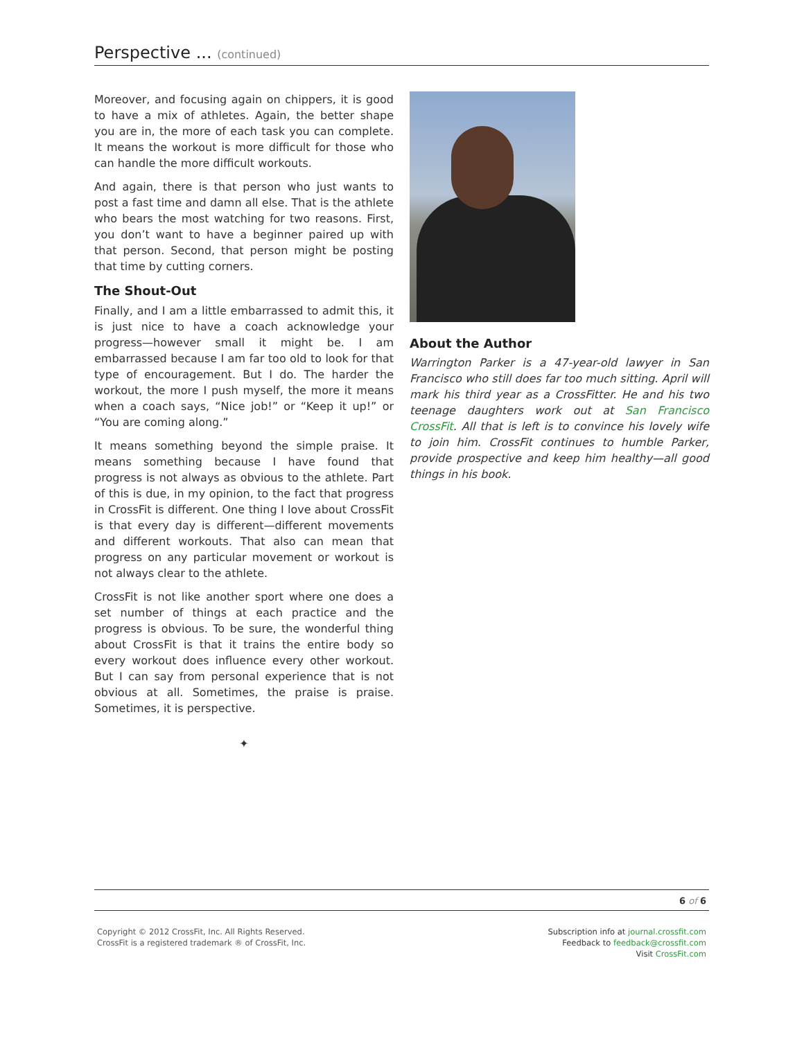Perspective ... (continued)
Moreover, and focusing again on chippers, it is good to have a mix of athletes. Again, the better shape you are in, the more of each task you can complete. It means the workout is more difficult for those who can handle the more difficult workouts.
And again, there is that person who just wants to post a fast time and damn all else. That is the athlete who bears the most watching for two reasons. First, you don’t want to have a beginner paired up with that person. Second, that person might be posting that time by cutting corners.
The Shout-Out
Finally, and I am a little embarrassed to admit this, it is just nice to have a coach acknowledge your progress—however small it might be. I am embarrassed because I am far too old to look for that type of encouragement. But I do. The harder the workout, the more I push myself, the more it means when a coach says, “Nice job!” or “Keep it up!” or “You are coming along.”
It means something beyond the simple praise. It means something because I have found that progress is not always as obvious to the athlete. Part of this is due, in my opinion, to the fact that progress in CrossFit is different. One thing I love about CrossFit is that every day is different—different movements and different workouts. That also can mean that progress on any particular movement or workout is not always clear to the athlete.
CrossFit is not like another sport where one does a set number of things at each practice and the progress is obvious. To be sure, the wonderful thing about CrossFit is that it trains the entire body so every workout does influence every other workout. But I can say from personal experience that is not obvious at all. Sometimes, the praise is praise. Sometimes, it is perspective.
✦
About the Author
Warrington Parker is a 47-year-old lawyer in San Francisco who still does far too much sitting. April will mark his third year as a CrossFitter. He and his two teenage daughters work out at San Francisco CrossFit. All that is left is to convince his lovely wife to join him. CrossFit continues to humble Parker, provide prospective and keep him healthy—all good things in his book.
6 of 6
Copyright © 2012 CrossFit, Inc. All Rights Reserved.
CrossFit is a registered trademark ® of CrossFit, Inc.
Subscription info at journal.crossfit.com
Feedback to feedback@crossfit.com
Visit CrossFit.com